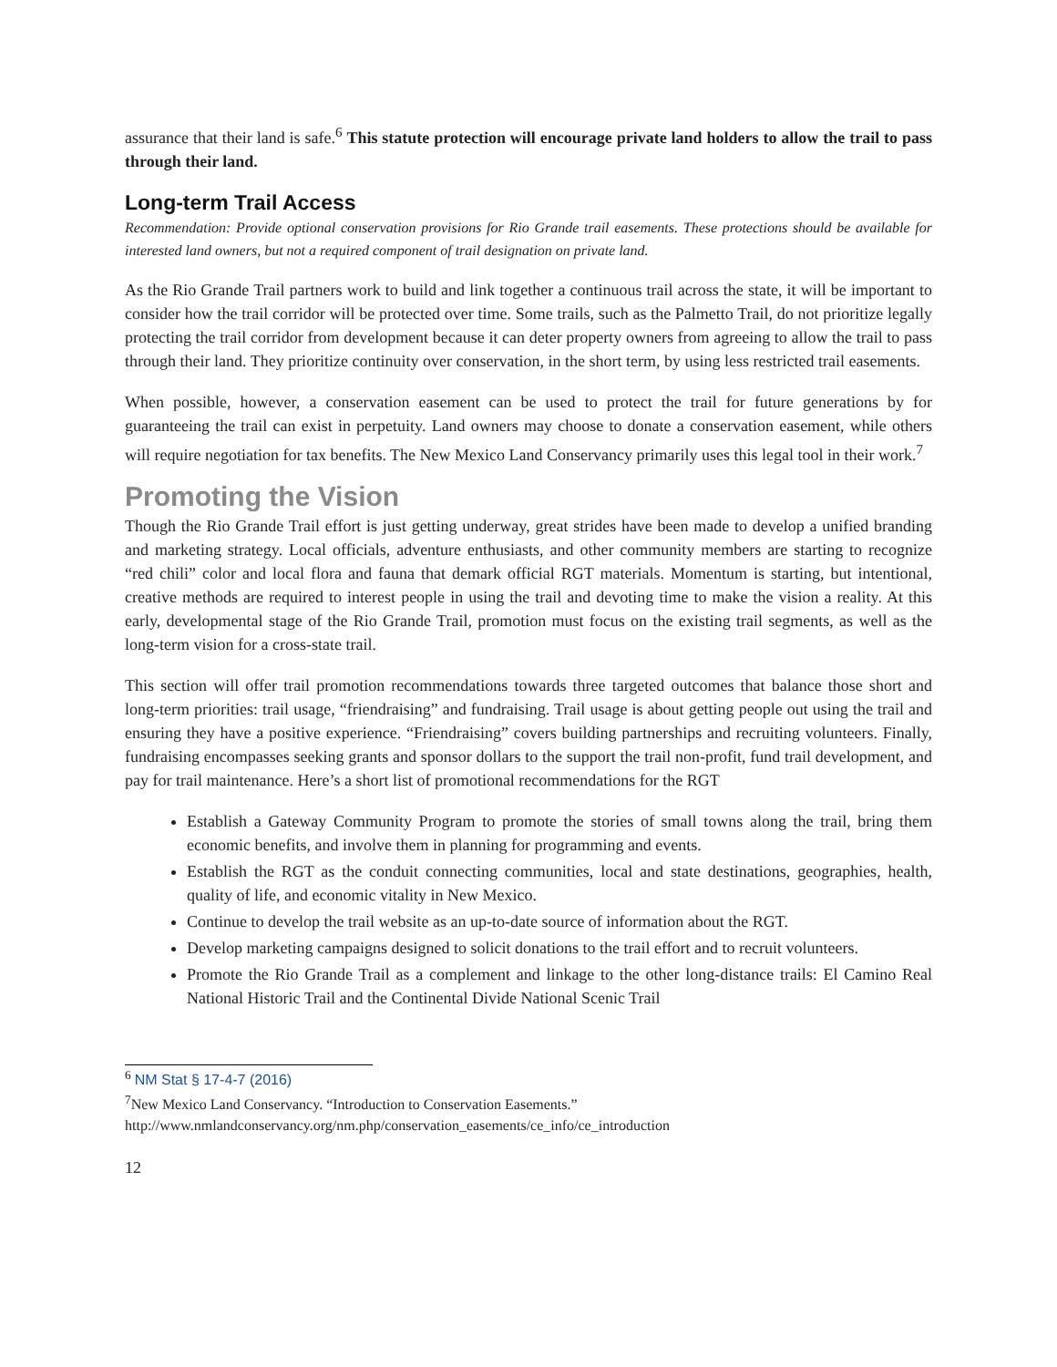assurance that their land is safe.<sup>6</sup> This statute protection will encourage private land holders to allow the trail to pass through their land.
Long-term Trail Access
Recommendation: Provide optional conservation provisions for Rio Grande trail easements. These protections should be available for interested land owners, but not a required component of trail designation on private land.
As the Rio Grande Trail partners work to build and link together a continuous trail across the state, it will be important to consider how the trail corridor will be protected over time. Some trails, such as the Palmetto Trail, do not prioritize legally protecting the trail corridor from development because it can deter property owners from agreeing to allow the trail to pass through their land. They prioritize continuity over conservation, in the short term, by using less restricted trail easements.
When possible, however, a conservation easement can be used to protect the trail for future generations by for guaranteeing the trail can exist in perpetuity. Land owners may choose to donate a conservation easement, while others will require negotiation for tax benefits. The New Mexico Land Conservancy primarily uses this legal tool in their work.<sup>7</sup>
Promoting the Vision
Though the Rio Grande Trail effort is just getting underway, great strides have been made to develop a unified branding and marketing strategy. Local officials, adventure enthusiasts, and other community members are starting to recognize “red chili” color and local flora and fauna that demark official RGT materials. Momentum is starting, but intentional, creative methods are required to interest people in using the trail and devoting time to make the vision a reality. At this early, developmental stage of the Rio Grande Trail, promotion must focus on the existing trail segments, as well as the long-term vision for a cross-state trail.
This section will offer trail promotion recommendations towards three targeted outcomes that balance those short and long-term priorities: trail usage, “friendraising” and fundraising. Trail usage is about getting people out using the trail and ensuring they have a positive experience. “Friendraising” covers building partnerships and recruiting volunteers. Finally, fundraising encompasses seeking grants and sponsor dollars to the support the trail non-profit, fund trail development, and pay for trail maintenance. Here’s a short list of promotional recommendations for the RGT
Establish a Gateway Community Program to promote the stories of small towns along the trail, bring them economic benefits, and involve them in planning for programming and events.
Establish the RGT as the conduit connecting communities, local and state destinations, geographies, health, quality of life, and economic vitality in New Mexico.
Continue to develop the trail website as an up-to-date source of information about the RGT.
Develop marketing campaigns designed to solicit donations to the trail effort and to recruit volunteers.
Promote the Rio Grande Trail as a complement and linkage to the other long-distance trails: El Camino Real National Historic Trail and the Continental Divide National Scenic Trail
<sup>6</sup> NM Stat § 17-4-7 (2016)
<sup>7</sup> New Mexico Land Conservancy. “Introduction to Conservation Easements.”
http://www.nmlandconservancy.org/nm.php/conservation_easements/ce_info/ce_introduction
12